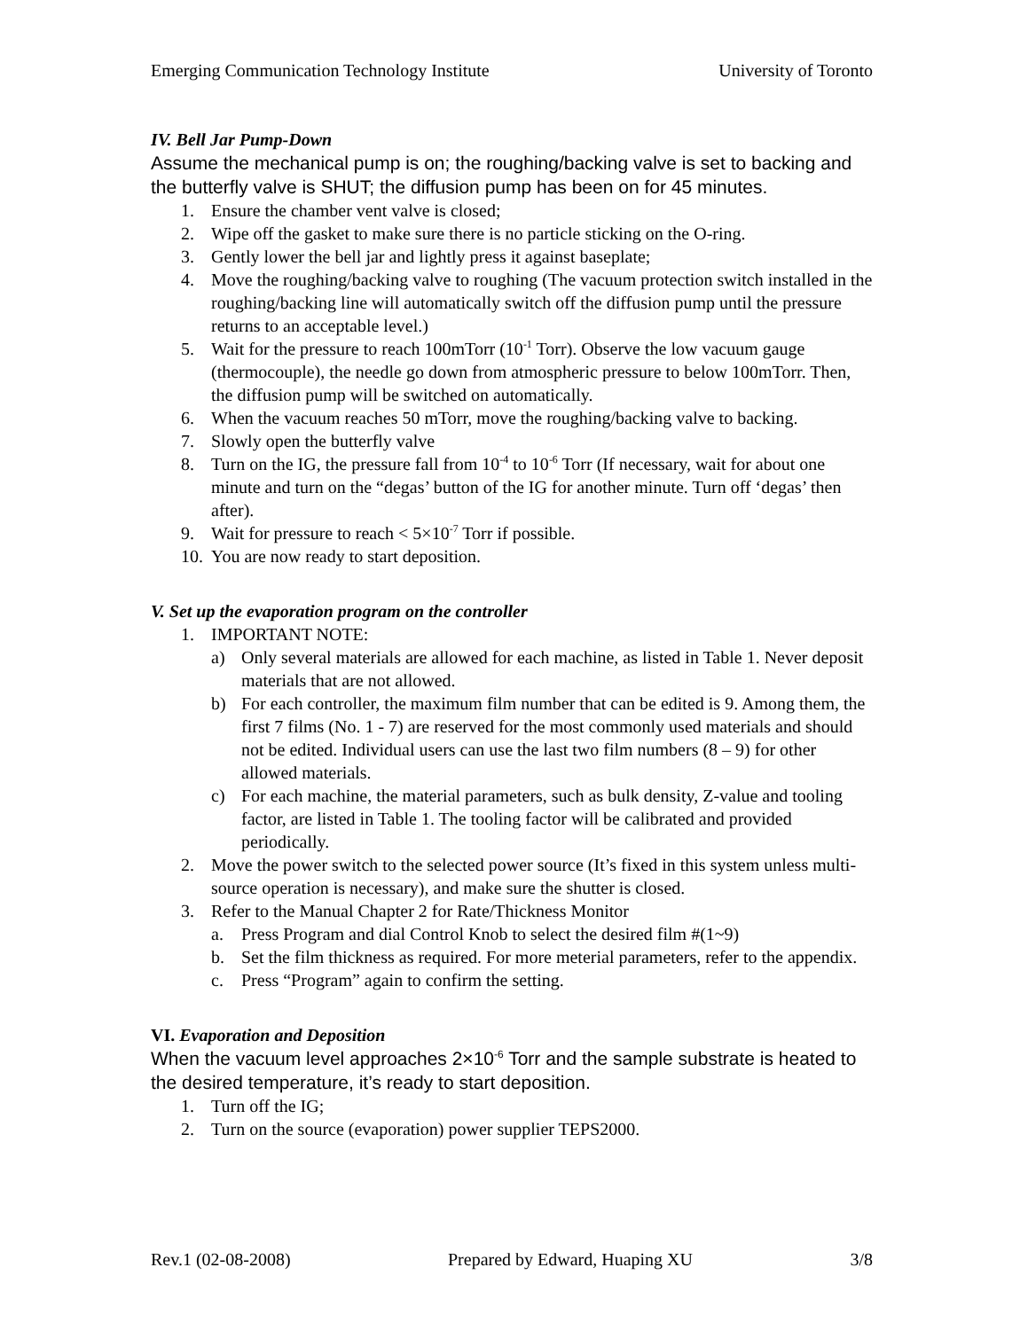Emerging Communication Technology Institute University of Toronto
IV. Bell Jar Pump-Down
Assume the mechanical pump is on; the roughing/backing valve is set to backing and the butterfly valve is SHUT; the diffusion pump has been on for 45 minutes.
1. Ensure the chamber vent valve is closed;
2. Wipe off the gasket to make sure there is no particle sticking on the O-ring.
3. Gently lower the bell jar and lightly press it against baseplate;
4. Move the roughing/backing valve to roughing (The vacuum protection switch installed in the roughing/backing line will automatically switch off the diffusion pump until the pressure returns to an acceptable level.)
5. Wait for the pressure to reach 100mTorr (10<sup>-1</sup> Torr). Observe the low vacuum gauge (thermocouple), the needle go down from atmospheric pressure to below 100mTorr. Then, the diffusion pump will be switched on automatically.
6. When the vacuum reaches 50 mTorr, move the roughing/backing valve to backing.
7. Slowly open the butterfly valve
8. Turn on the IG, the pressure fall from 10<sup>-4</sup> to 10<sup>-6</sup> Torr (If necessary, wait for about one minute and turn on the “degas’ button of the IG for another minute. Turn off ‘degas’ then after).
9. Wait for pressure to reach < 5×10<sup>-7</sup> Torr if possible.
10. You are now ready to start deposition.
V. Set up the evaporation program on the controller
1. IMPORTANT NOTE:
a) Only several materials are allowed for each machine, as listed in Table 1. Never deposit materials that are not allowed.
b) For each controller, the maximum film number that can be edited is 9. Among them, the first 7 films (No. 1 - 7) are reserved for the most commonly used materials and should not be edited. Individual users can use the last two film numbers (8 – 9) for other allowed materials.
c) For each machine, the material parameters, such as bulk density, Z-value and tooling factor, are listed in Table 1. The tooling factor will be calibrated and provided periodically.
2. Move the power switch to the selected power source (It’s fixed in this system unless multi-source operation is necessary), and make sure the shutter is closed.
3. Refer to the Manual Chapter 2 for Rate/Thickness Monitor
a. Press Program and dial Control Knob to select the desired film #(1~9)
b. Set the film thickness as required. For more meterial parameters, refer to the appendix.
c. Press “Program” again to confirm the setting.
VI. Evaporation and Deposition
When the vacuum level approaches 2×10<sup>-6</sup> Torr and the sample substrate is heated to the desired temperature, it’s ready to start deposition.
1. Turn off the IG;
2. Turn on the source (evaporation) power supplier TEPS2000.
Rev.1 (02-08-2008) Prepared by Edward, Huaping XU 3/8